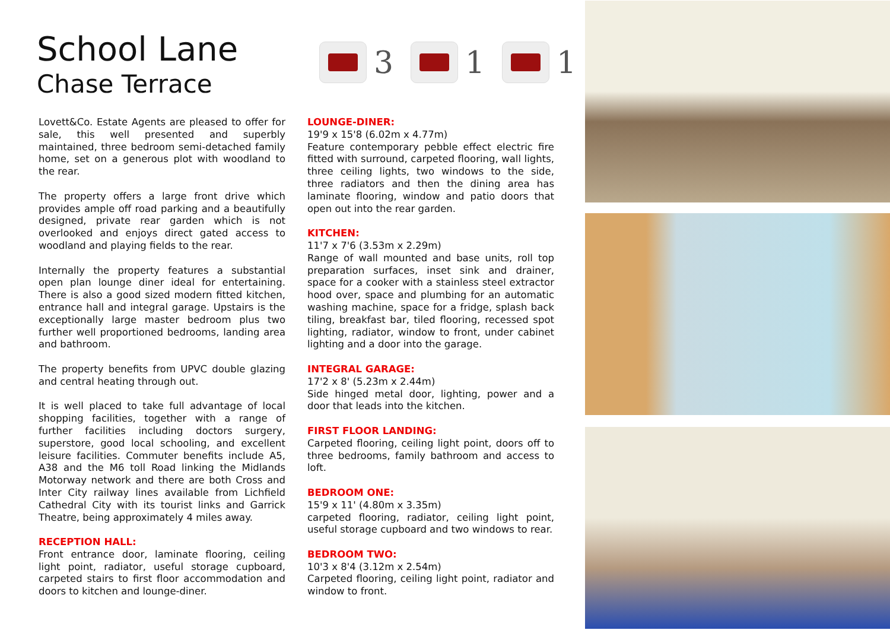School Lane
Chase Terrace
3 1 1
Lovett&Co. Estate Agents are pleased to offer for sale, this well presented and superbly maintained, three bedroom semi-detached family home, set on a generous plot with woodland to the rear.
The property offers a large front drive which provides ample off road parking and a beautifully designed, private rear garden which is not overlooked and enjoys direct gated access to woodland and playing fields to the rear.
Internally the property features a substantial open plan lounge diner ideal for entertaining. There is also a good sized modern fitted kitchen, entrance hall and integral garage. Upstairs is the exceptionally large master bedroom plus two further well proportioned bedrooms, landing area and bathroom.
The property benefits from UPVC double glazing and central heating through out.
It is well placed to take full advantage of local shopping facilities, together with a range of further facilities including doctors surgery, superstore, good local schooling, and excellent leisure facilities. Commuter benefits include A5, A38 and the M6 toll Road linking the Midlands Motorway network and there are both Cross and Inter City railway lines available from Lichfield Cathedral City with its tourist links and Garrick Theatre, being approximately 4 miles away.
RECEPTION HALL:
Front entrance door, laminate flooring, ceiling light point, radiator, useful storage cupboard, carpeted stairs to first floor accommodation and doors to kitchen and lounge-diner.
LOUNGE-DINER:
19'9 x 15'8 (6.02m x 4.77m)
Feature contemporary pebble effect electric fire fitted with surround, carpeted flooring, wall lights, three ceiling lights, two windows to the side, three radiators and then the dining area has laminate flooring, window and patio doors that open out into the rear garden.
KITCHEN:
11'7 x 7'6 (3.53m x 2.29m)
Range of wall mounted and base units, roll top preparation surfaces, inset sink and drainer, space for a cooker with a stainless steel extractor hood over, space and plumbing for an automatic washing machine, space for a fridge, splash back tiling, breakfast bar, tiled flooring, recessed spot lighting, radiator, window to front, under cabinet lighting and a door into the garage.
INTEGRAL GARAGE:
17'2 x 8' (5.23m x 2.44m)
Side hinged metal door, lighting, power and a door that leads into the kitchen.
FIRST FLOOR LANDING:
Carpeted flooring, ceiling light point, doors off to three bedrooms, family bathroom and access to loft.
BEDROOM ONE:
15'9 x 11' (4.80m x 3.35m)
carpeted flooring, radiator, ceiling light point, useful storage cupboard and two windows to rear.
BEDROOM TWO:
10'3 x 8'4 (3.12m x 2.54m)
Carpeted flooring, ceiling light point, radiator and window to front.